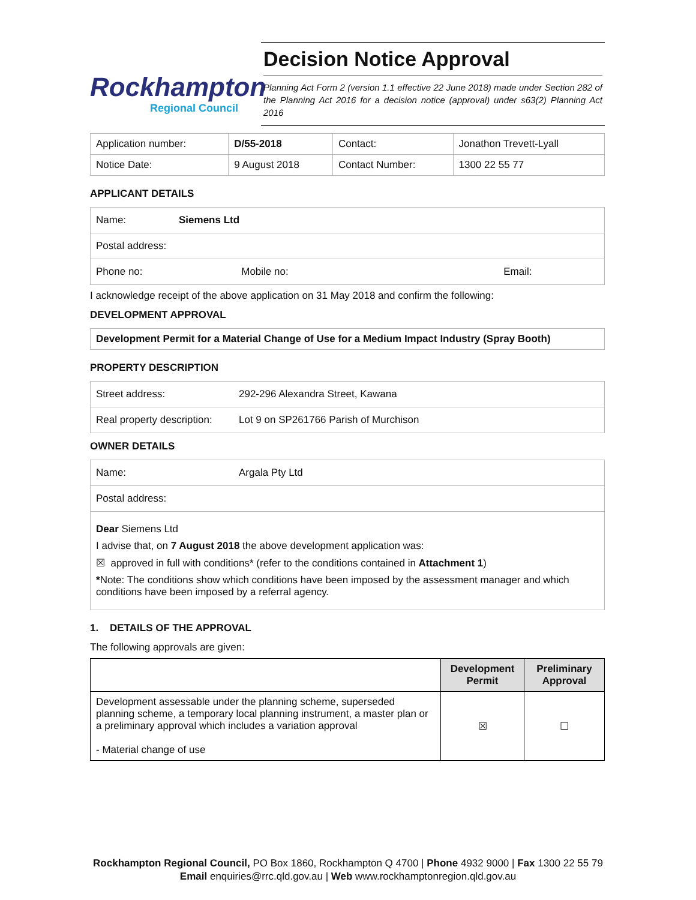Rockhampton
Regional Council
Decision Notice Approval
Planning Act Form 2 (version 1.1 effective 22 June 2018) made under Section 282 of the Planning Act 2016 for a decision notice (approval) under s63(2) Planning Act 2016
| Application number: | D/55-2018 | Contact: | Jonathon Trevett-Lyall |
| Notice Date: | 9 August 2018 | Contact Number: | 1300 22 55 77 |
APPLICANT DETAILS
| Name: | Siemens Ltd | |
| Postal address: | | |
| Phone no: Mobile no: | | Email: |
I acknowledge receipt of the above application on 31 May 2018 and confirm the following:
DEVELOPMENT APPROVAL
| Development Permit for a Material Change of Use for a Medium Impact Industry (Spray Booth) |
PROPERTY DESCRIPTION
| Street address: | 292-296 Alexandra Street, Kawana |
| Real property description: | Lot 9 on SP261766 Parish of Murchison |
OWNER DETAILS
| Name: | Argala Pty Ltd |
| Postal address: | |
| Dear Siemens Ltd I advise that, on 7 August 2018 the above development application was: ☒ approved in full with conditions* (refer to the conditions contained in Attachment 1 ) * Note: The conditions show which conditions have been imposed by the assessment manager and which conditions have been imposed by a referral agency. | |
1. DETAILS OF THE APPROVAL
The following approvals are given:
| | Development Permit | Preliminary Approval |
| --- | --- | --- |
| Development assessable under the planning scheme, superseded planning scheme, a temporary local planning instrument, a master plan or a preliminary approval which includes a variation approval - Material change of use | ☒ | ☐ |
Rockhampton Regional Council, PO Box 1860, Rockhampton Q 4700 | Phone 4932 9000 | Fax 1300 22 55 79
Email enquiries@rrc.qld.gov.au | Web www.rockhamptonregion.qld.gov.au